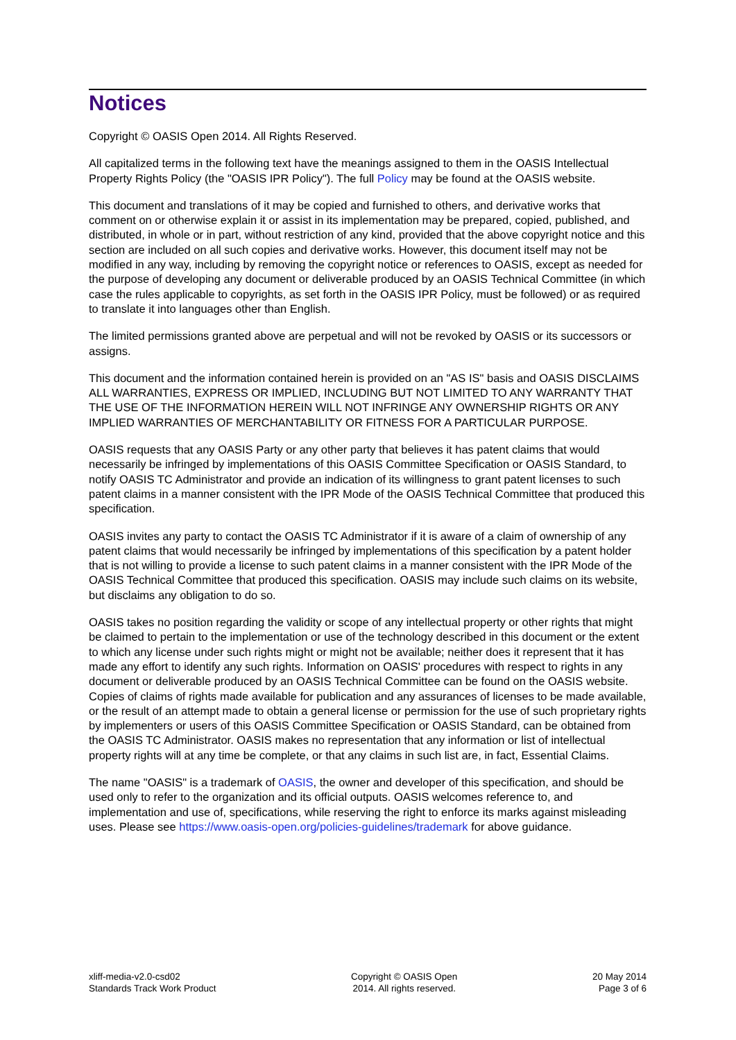Notices
Copyright © OASIS Open 2014. All Rights Reserved.
All capitalized terms in the following text have the meanings assigned to them in the OASIS Intellectual Property Rights Policy (the "OASIS IPR Policy"). The full Policy may be found at the OASIS website.
This document and translations of it may be copied and furnished to others, and derivative works that comment on or otherwise explain it or assist in its implementation may be prepared, copied, published, and distributed, in whole or in part, without restriction of any kind, provided that the above copyright notice and this section are included on all such copies and derivative works. However, this document itself may not be modified in any way, including by removing the copyright notice or references to OASIS, except as needed for the purpose of developing any document or deliverable produced by an OASIS Technical Committee (in which case the rules applicable to copyrights, as set forth in the OASIS IPR Policy, must be followed) or as required to translate it into languages other than English.
The limited permissions granted above are perpetual and will not be revoked by OASIS or its successors or assigns.
This document and the information contained herein is provided on an "AS IS" basis and OASIS DISCLAIMS ALL WARRANTIES, EXPRESS OR IMPLIED, INCLUDING BUT NOT LIMITED TO ANY WARRANTY THAT THE USE OF THE INFORMATION HEREIN WILL NOT INFRINGE ANY OWNERSHIP RIGHTS OR ANY IMPLIED WARRANTIES OF MERCHANTABILITY OR FITNESS FOR A PARTICULAR PURPOSE.
OASIS requests that any OASIS Party or any other party that believes it has patent claims that would necessarily be infringed by implementations of this OASIS Committee Specification or OASIS Standard, to notify OASIS TC Administrator and provide an indication of its willingness to grant patent licenses to such patent claims in a manner consistent with the IPR Mode of the OASIS Technical Committee that produced this specification.
OASIS invites any party to contact the OASIS TC Administrator if it is aware of a claim of ownership of any patent claims that would necessarily be infringed by implementations of this specification by a patent holder that is not willing to provide a license to such patent claims in a manner consistent with the IPR Mode of the OASIS Technical Committee that produced this specification. OASIS may include such claims on its website, but disclaims any obligation to do so.
OASIS takes no position regarding the validity or scope of any intellectual property or other rights that might be claimed to pertain to the implementation or use of the technology described in this document or the extent to which any license under such rights might or might not be available; neither does it represent that it has made any effort to identify any such rights. Information on OASIS' procedures with respect to rights in any document or deliverable produced by an OASIS Technical Committee can be found on the OASIS website. Copies of claims of rights made available for publication and any assurances of licenses to be made available, or the result of an attempt made to obtain a general license or permission for the use of such proprietary rights by implementers or users of this OASIS Committee Specification or OASIS Standard, can be obtained from the OASIS TC Administrator. OASIS makes no representation that any information or list of intellectual property rights will at any time be complete, or that any claims in such list are, in fact, Essential Claims.
The name "OASIS" is a trademark of OASIS, the owner and developer of this specification, and should be used only to refer to the organization and its official outputs. OASIS welcomes reference to, and implementation and use of, specifications, while reserving the right to enforce its marks against misleading uses. Please see https://www.oasis-open.org/policies-guidelines/trademark for above guidance.
xliff-media-v2.0-csd02
Standards Track Work Product
Copyright © OASIS Open
2014. All rights reserved.
20 May 2014
Page 3 of 6